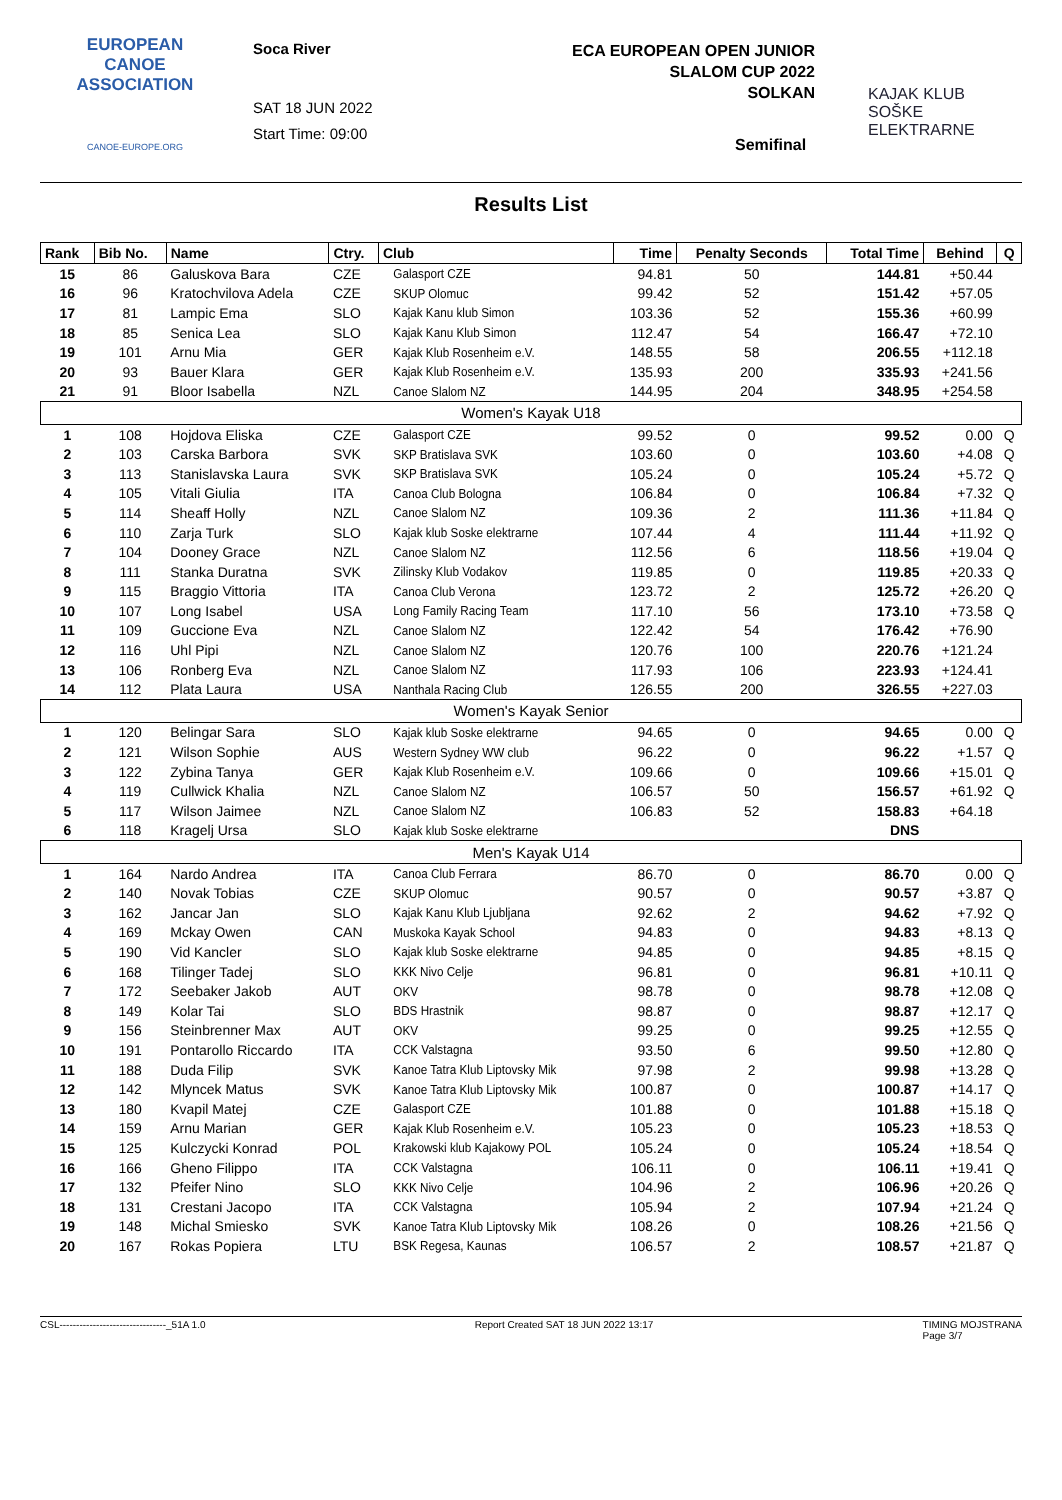EUROPEAN
CANOE
ASSOCIATION
CANOE-EUROPE.ORG
Soca River
SAT 18 JUN 2022
Start Time: 09:00
ECA EUROPEAN OPEN JUNIOR
SLALOM CUP 2022
SOLKAN
KAJAK KLUB
SOŠKE ELEKTRARNE
Semifinal
Results List
| Rank | Bib No. | Name | Ctry. | Club | Time | Penalty Seconds | Total Time | Behind | Q |
| --- | --- | --- | --- | --- | --- | --- | --- | --- | --- |
| 15 | 86 | Galuskova Bara | CZE | Galasport CZE | 94.81 | 50 | 144.81 | +50.44 | |
| 16 | 96 | Kratochvilova Adela | CZE | SKUP Olomuc | 99.42 | 52 | 151.42 | +57.05 | |
| 17 | 81 | Lampic Ema | SLO | Kajak Kanu klub Simon | 103.36 | 52 | 155.36 | +60.99 | |
| 18 | 85 | Senica Lea | SLO | Kajak Kanu Klub Simon | 112.47 | 54 | 166.47 | +72.10 | |
| 19 | 101 | Arnu Mia | GER | Kajak Klub Rosenheim e.V. | 148.55 | 58 | 206.55 | +112.18 | |
| 20 | 93 | Bauer Klara | GER | Kajak Klub Rosenheim e.V. | 135.93 | 200 | 335.93 | +241.56 | |
| 21 | 91 | Bloor Isabella | NZL | Canoe Slalom NZ | 144.95 | 204 | 348.95 | +254.58 | |
| Women's Kayak U18 | | | | | | | | | |
| 1 | 108 | Hojdova Eliska | CZE | Galasport CZE | 99.52 | 0 | 99.52 | 0.00 | Q |
| 2 | 103 | Carska Barbora | SVK | SKP Bratislava SVK | 103.60 | 0 | 103.60 | +4.08 | Q |
| 3 | 113 | Stanislavska Laura | SVK | SKP Bratislava SVK | 105.24 | 0 | 105.24 | +5.72 | Q |
| 4 | 105 | Vitali Giulia | ITA | Canoa Club Bologna | 106.84 | 0 | 106.84 | +7.32 | Q |
| 5 | 114 | Sheaff Holly | NZL | Canoe Slalom NZ | 109.36 | 2 | 111.36 | +11.84 | Q |
| 6 | 110 | Zarja Turk | SLO | Kajak klub Soske elektrarne | 107.44 | 4 | 111.44 | +11.92 | Q |
| 7 | 104 | Dooney Grace | NZL | Canoe Slalom NZ | 112.56 | 6 | 118.56 | +19.04 | Q |
| 8 | 111 | Stanka Duratna | SVK | Zilinsky Klub Vodakov | 119.85 | 0 | 119.85 | +20.33 | Q |
| 9 | 115 | Braggio Vittoria | ITA | Canoa Club Verona | 123.72 | 2 | 125.72 | +26.20 | Q |
| 10 | 107 | Long Isabel | USA | Long Family Racing Team | 117.10 | 56 | 173.10 | +73.58 | Q |
| 11 | 109 | Guccione Eva | NZL | Canoe Slalom NZ | 122.42 | 54 | 176.42 | +76.90 | |
| 12 | 116 | Uhl Pipi | NZL | Canoe Slalom NZ | 120.76 | 100 | 220.76 | +121.24 | |
| 13 | 106 | Ronberg Eva | NZL | Canoe Slalom NZ | 117.93 | 106 | 223.93 | +124.41 | |
| 14 | 112 | Plata Laura | USA | Nanthala Racing Club | 126.55 | 200 | 326.55 | +227.03 | |
| Women's Kayak Senior | | | | | | | | | |
| 1 | 120 | Belingar Sara | SLO | Kajak klub Soske elektrarne | 94.65 | 0 | 94.65 | 0.00 | Q |
| 2 | 121 | Wilson Sophie | AUS | Western Sydney WW club | 96.22 | 0 | 96.22 | +1.57 | Q |
| 3 | 122 | Zybina Tanya | GER | Kajak Klub Rosenheim e.V. | 109.66 | 0 | 109.66 | +15.01 | Q |
| 4 | 119 | Cullwick Khalia | NZL | Canoe Slalom NZ | 106.57 | 50 | 156.57 | +61.92 | Q |
| 5 | 117 | Wilson Jaimee | NZL | Canoe Slalom NZ | 106.83 | 52 | 158.83 | +64.18 | |
| 6 | 118 | Kragelj Ursa | SLO | Kajak klub Soske elektrarne | | | DNS | | |
| Men's Kayak U14 | | | | | | | | | |
| 1 | 164 | Nardo Andrea | ITA | Canoa Club Ferrara | 86.70 | 0 | 86.70 | 0.00 | Q |
| 2 | 140 | Novak Tobias | CZE | SKUP Olomuc | 90.57 | 0 | 90.57 | +3.87 | Q |
| 3 | 162 | Jancar Jan | SLO | Kajak Kanu Klub Ljubljana | 92.62 | 2 | 94.62 | +7.92 | Q |
| 4 | 169 | Mckay Owen | CAN | Muskoka Kayak School | 94.83 | 0 | 94.83 | +8.13 | Q |
| 5 | 190 | Vid Kancler | SLO | Kajak klub Soske elektrarne | 94.85 | 0 | 94.85 | +8.15 | Q |
| 6 | 168 | Tilinger Tadej | SLO | KKK Nivo Celje | 96.81 | 0 | 96.81 | +10.11 | Q |
| 7 | 172 | Seebaker Jakob | AUT | OKV | 98.78 | 0 | 98.78 | +12.08 | Q |
| 8 | 149 | Kolar Tai | SLO | BDS Hrastnik | 98.87 | 0 | 98.87 | +12.17 | Q |
| 9 | 156 | Steinbrenner Max | AUT | OKV | 99.25 | 0 | 99.25 | +12.55 | Q |
| 10 | 191 | Pontarollo Riccardo | ITA | CCK Valstagna | 93.50 | 6 | 99.50 | +12.80 | Q |
| 11 | 188 | Duda Filip | SVK | Kanoe Tatra Klub Liptovsky Mik | 97.98 | 2 | 99.98 | +13.28 | Q |
| 12 | 142 | Mlyncek Matus | SVK | Kanoe Tatra Klub Liptovsky Mik | 100.87 | 0 | 100.87 | +14.17 | Q |
| 13 | 180 | Kvapil Matej | CZE | Galasport CZE | 101.88 | 0 | 101.88 | +15.18 | Q |
| 14 | 159 | Arnu Marian | GER | Kajak Klub Rosenheim e.V. | 105.23 | 0 | 105.23 | +18.53 | Q |
| 15 | 125 | Kulczycki Konrad | POL | Krakowski klub Kajakowy POL | 105.24 | 0 | 105.24 | +18.54 | Q |
| 16 | 166 | Gheno Filippo | ITA | CCK Valstagna | 106.11 | 0 | 106.11 | +19.41 | Q |
| 17 | 132 | Pfeifer Nino | SLO | KKK Nivo Celje | 104.96 | 2 | 106.96 | +20.26 | Q |
| 18 | 131 | Crestani Jacopo | ITA | CCK Valstagna | 105.94 | 2 | 107.94 | +21.24 | Q |
| 19 | 148 | Michal Smiesko | SVK | Kanoe Tatra Klub Liptovsky Mik | 108.26 | 0 | 108.26 | +21.56 | Q |
| 20 | 167 | Rokas Popiera | LTU | BSK Regesa, Kaunas | 106.57 | 2 | 108.57 | +21.87 | Q |
CSL--------------------------------_51A 1.0 Report Created SAT 18 JUN 2022 13:17 TIMING MOJSTRANA
Page 3/7